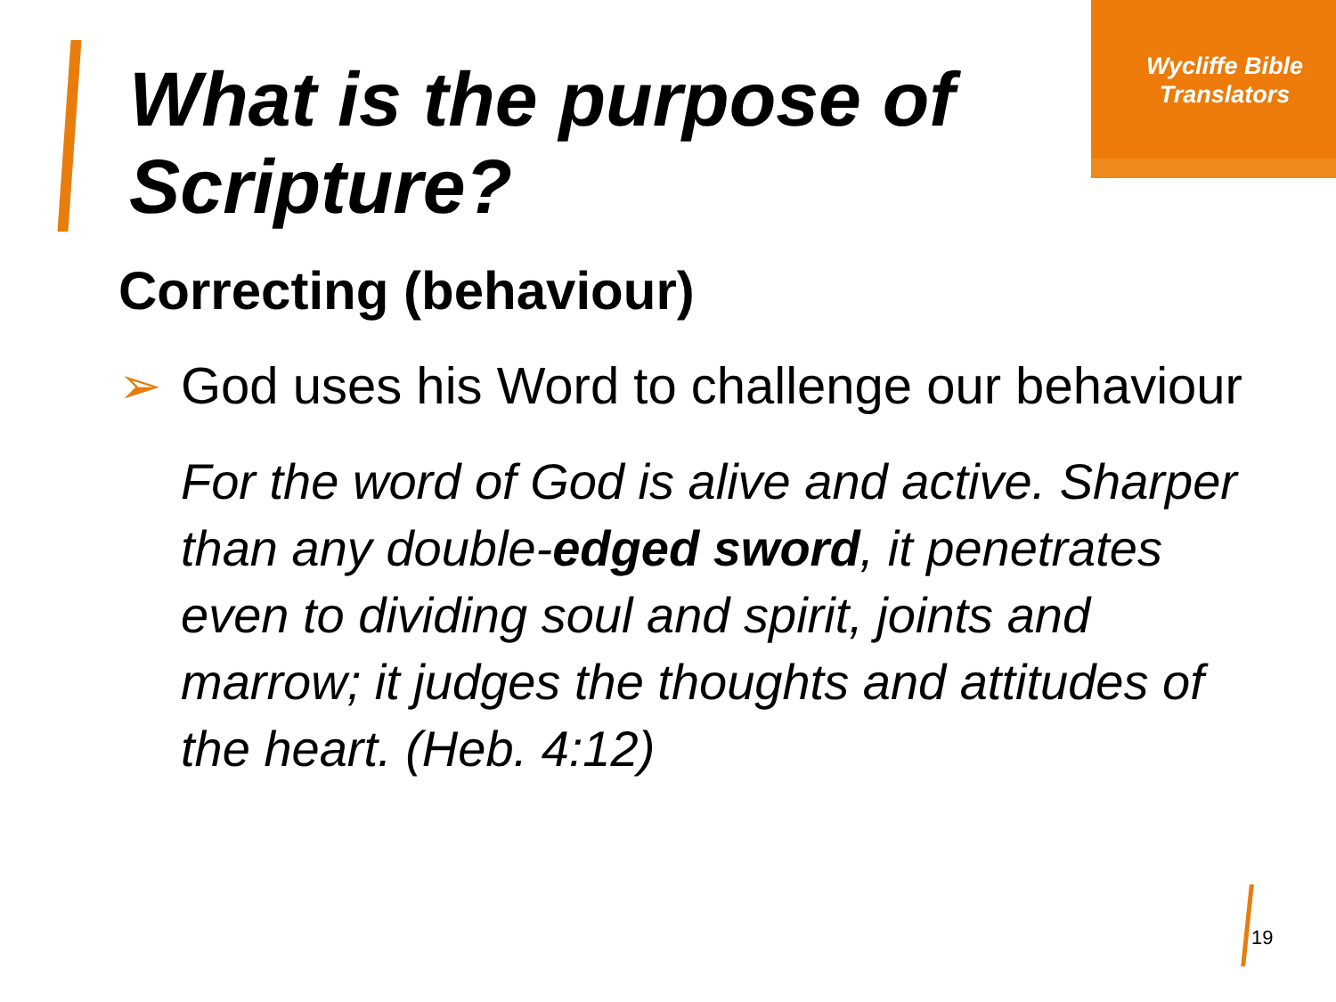Wycliffe Bible Translators
What is the purpose of Scripture?
Correcting (behaviour)
➢ God uses his Word to challenge our behaviour
For the word of God is alive and active. Sharper than any double-edged sword, it penetrates even to dividing soul and spirit, joints and marrow; it judges the thoughts and attitudes of the heart. (Heb. 4:12)
19